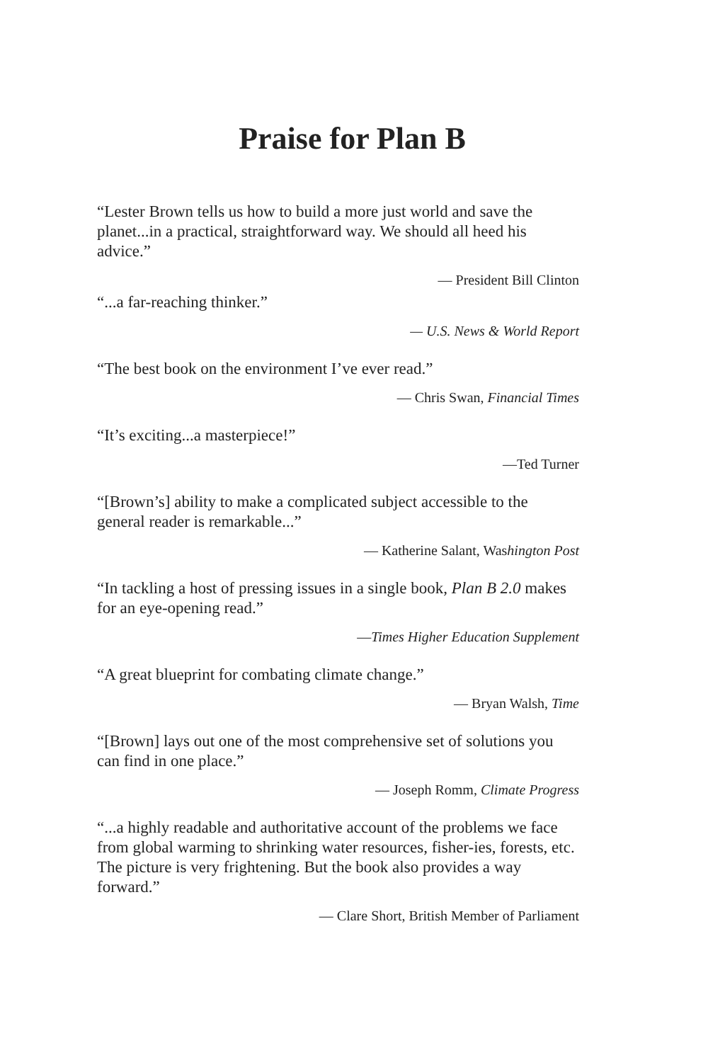Praise for Plan B
“Lester Brown tells us how to build a more just world and save the planet...in a practical, straightforward way. We should all heed his advice.”
— President Bill Clinton
“...a far-reaching thinker.”
— U.S. News & World Report
“The best book on the environment I’ve ever read.”
— Chris Swan, Financial Times
“It’s exciting...a masterpiece!”
—Ted Turner
“[Brown’s] ability to make a complicated subject accessible to the general reader is remarkable...”
— Katherine Salant, Washington Post
“In tackling a host of pressing issues in a single book, Plan B 2.0 makes for an eye-opening read.”
—Times Higher Education Supplement
“A great blueprint for combating climate change.”
— Bryan Walsh, Time
“[Brown] lays out one of the most comprehensive set of solutions you can find in one place.”
— Joseph Romm, Climate Progress
“...a highly readable and authoritative account of the problems we face from global warming to shrinking water resources, fisher-ies, forests, etc. The picture is very frightening. But the book also provides a way forward.”
— Clare Short, British Member of Parliament